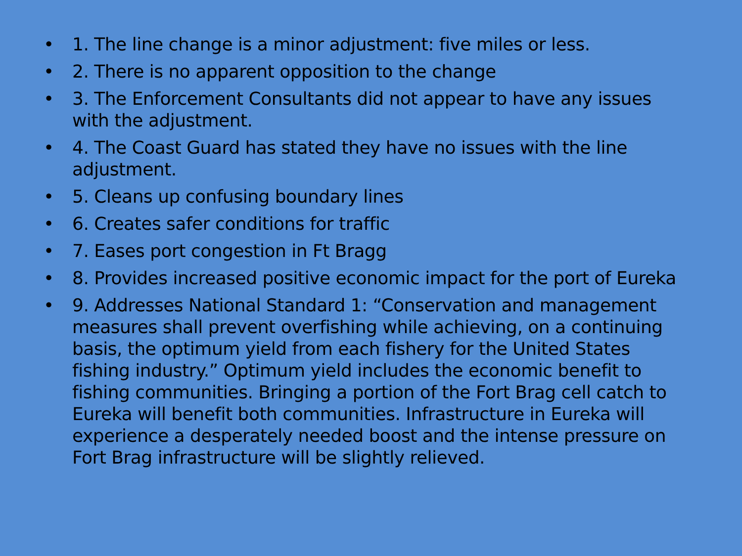• 1. The line change is a minor adjustment: five miles or less.
• 2. There is no apparent opposition to the change
• 3. The Enforcement Consultants did not appear to have any issues with the adjustment.
• 4. The Coast Guard has stated they have no issues with the line adjustment.
• 5. Cleans up confusing boundary lines
• 6. Creates safer conditions for traffic
• 7. Eases port congestion in Ft Bragg
• 8. Provides increased positive economic impact for the port of Eureka
• 9. Addresses National Standard 1: “Conservation and management measures shall prevent overfishing while achieving, on a continuing basis, the optimum yield from each fishery for the United States fishing industry.” Optimum yield includes the economic benefit to fishing communities. Bringing a portion of the Fort Brag cell catch to Eureka will benefit both communities. Infrastructure in Eureka will experience a desperately needed boost and the intense pressure on Fort Brag infrastructure will be slightly relieved.